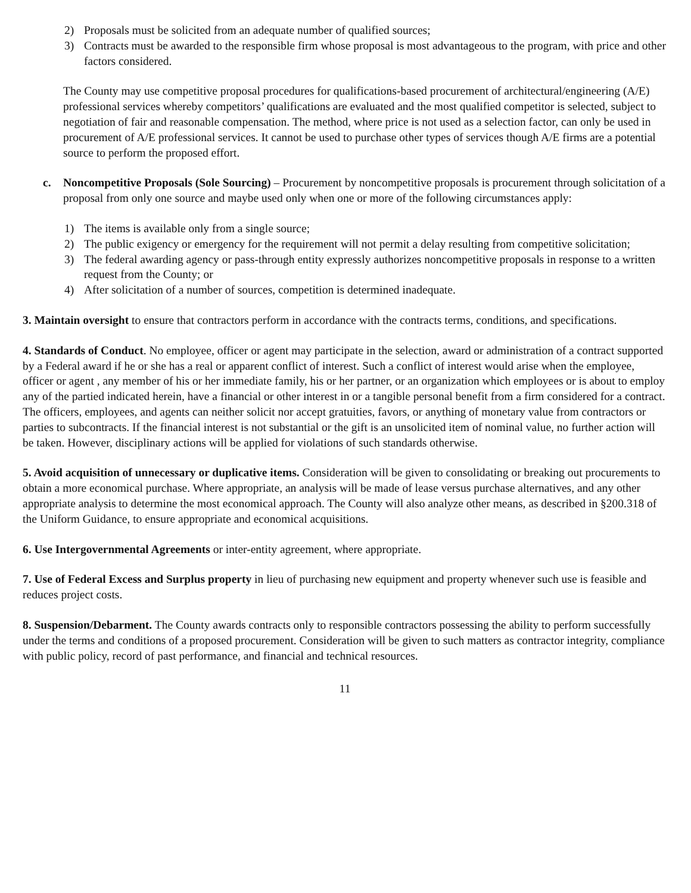2) Proposals must be solicited from an adequate number of qualified sources;
3) Contracts must be awarded to the responsible firm whose proposal is most advantageous to the program, with price and other factors considered.
The County may use competitive proposal procedures for qualifications-based procurement of architectural/engineering (A/E) professional services whereby competitors’ qualifications are evaluated and the most qualified competitor is selected, subject to negotiation of fair and reasonable compensation. The method, where price is not used as a selection factor, can only be used in procurement of A/E professional services. It cannot be used to purchase other types of services though A/E firms are a potential source to perform the proposed effort.
c. Noncompetitive Proposals (Sole Sourcing) – Procurement by noncompetitive proposals is procurement through solicitation of a proposal from only one source and maybe used only when one or more of the following circumstances apply:
1) The items is available only from a single source;
2) The public exigency or emergency for the requirement will not permit a delay resulting from competitive solicitation;
3) The federal awarding agency or pass-through entity expressly authorizes noncompetitive proposals in response to a written request from the County; or
4) After solicitation of a number of sources, competition is determined inadequate.
3. Maintain oversight to ensure that contractors perform in accordance with the contracts terms, conditions, and specifications.
4. Standards of Conduct. No employee, officer or agent may participate in the selection, award or administration of a contract supported by a Federal award if he or she has a real or apparent conflict of interest. Such a conflict of interest would arise when the employee, officer or agent , any member of his or her immediate family, his or her partner, or an organization which employees or is about to employ any of the partied indicated herein, have a financial or other interest in or a tangible personal benefit from a firm considered for a contract. The officers, employees, and agents can neither solicit nor accept gratuities, favors, or anything of monetary value from contractors or parties to subcontracts. If the financial interest is not substantial or the gift is an unsolicited item of nominal value, no further action will be taken. However, disciplinary actions will be applied for violations of such standards otherwise.
5. Avoid acquisition of unnecessary or duplicative items. Consideration will be given to consolidating or breaking out procurements to obtain a more economical purchase. Where appropriate, an analysis will be made of lease versus purchase alternatives, and any other appropriate analysis to determine the most economical approach. The County will also analyze other means, as described in §200.318 of the Uniform Guidance, to ensure appropriate and economical acquisitions.
6. Use Intergovernmental Agreements or inter-entity agreement, where appropriate.
7. Use of Federal Excess and Surplus property in lieu of purchasing new equipment and property whenever such use is feasible and reduces project costs.
8. Suspension/Debarment. The County awards contracts only to responsible contractors possessing the ability to perform successfully under the terms and conditions of a proposed procurement. Consideration will be given to such matters as contractor integrity, compliance with public policy, record of past performance, and financial and technical resources.
11